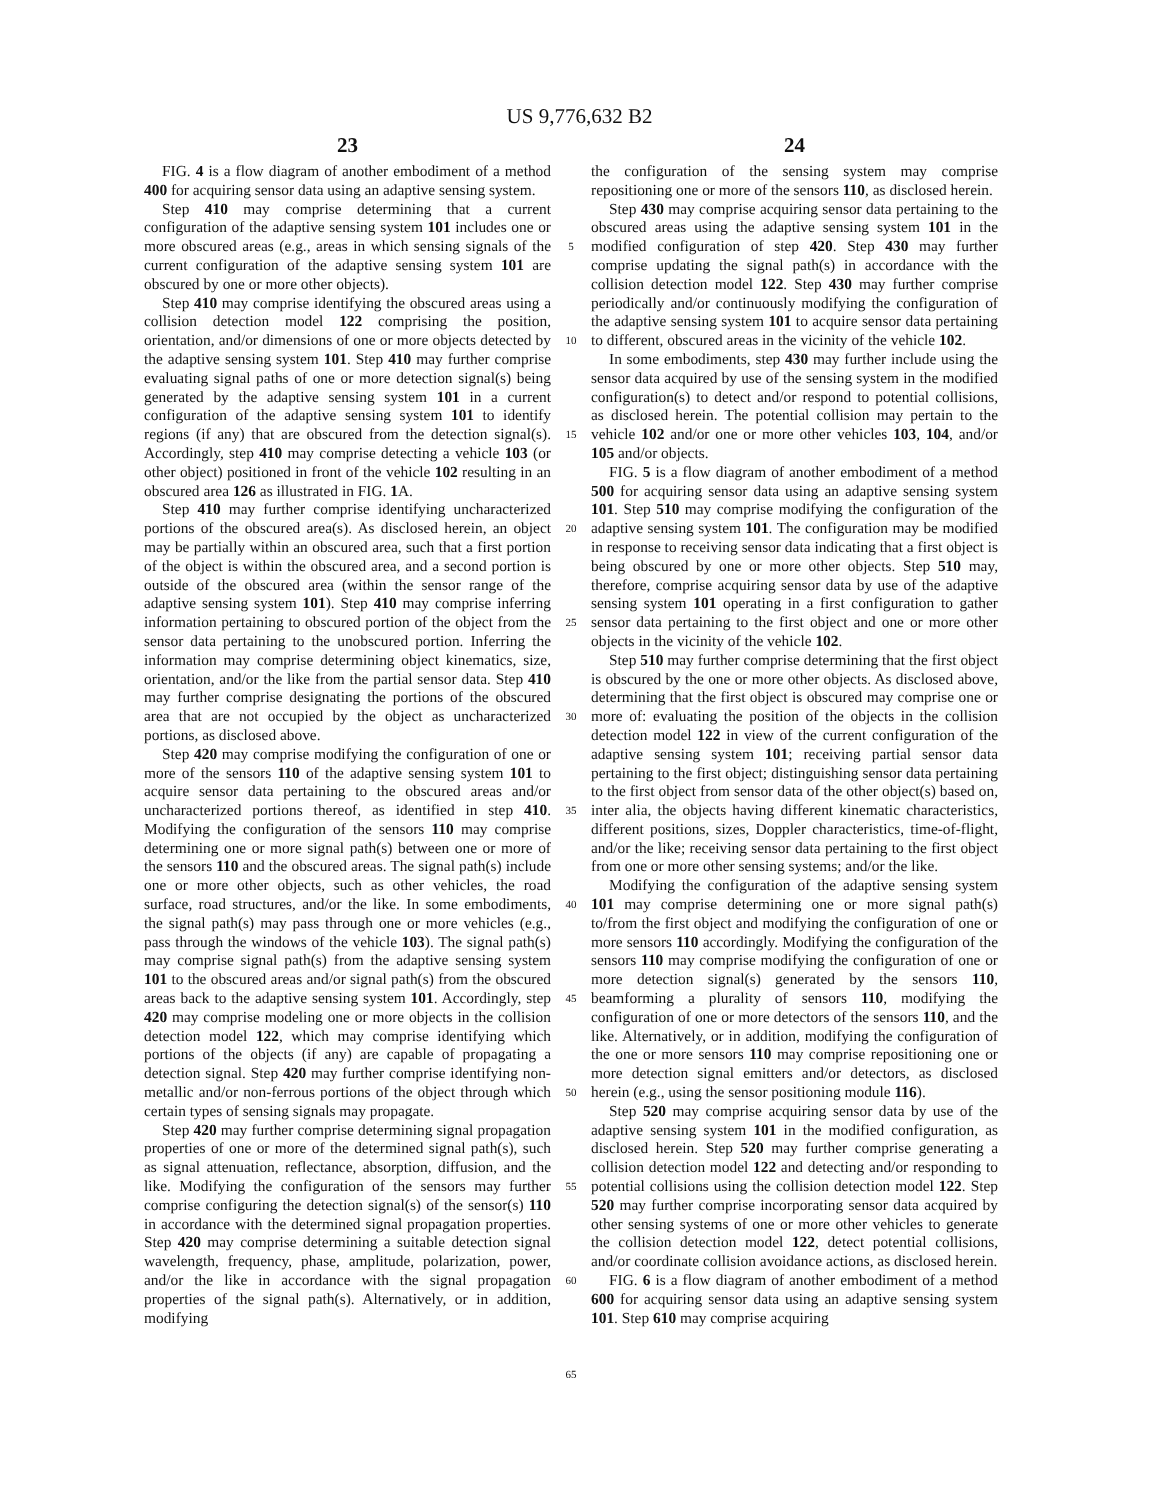US 9,776,632 B2
23 24
FIG. 4 is a flow diagram of another embodiment of a method 400 for acquiring sensor data using an adaptive sensing system.
Step 410 may comprise determining that a current configuration of the adaptive sensing system 101 includes one or more obscured areas (e.g., areas in which sensing signals of the current configuration of the adaptive sensing system 101 are obscured by one or more other objects).
Step 410 may comprise identifying the obscured areas using a collision detection model 122 comprising the position, orientation, and/or dimensions of one or more objects detected by the adaptive sensing system 101. Step 410 may further comprise evaluating signal paths of one or more detection signal(s) being generated by the adaptive sensing system 101 in a current configuration of the adaptive sensing system 101 to identify regions (if any) that are obscured from the detection signal(s). Accordingly, step 410 may comprise detecting a vehicle 103 (or other object) positioned in front of the vehicle 102 resulting in an obscured area 126 as illustrated in FIG. 1 A.
Step 410 may further comprise identifying uncharacterized portions of the obscured area(s). As disclosed herein, an object may be partially within an obscured area, such that a first portion of the object is within the obscured area, and a second portion is outside of the obscured area (within the sensor range of the adaptive sensing system 101). Step 410 may comprise inferring information pertaining to obscured portion of the object from the sensor data pertaining to the unobscured portion. Inferring the information may comprise determining object kinematics, size, orientation, and/or the like from the partial sensor data. Step 410 may further comprise designating the portions of the obscured area that are not occupied by the object as uncharacterized portions, as disclosed above.
Step 420 may comprise modifying the configuration of one or more of the sensors 110 of the adaptive sensing system 101 to acquire sensor data pertaining to the obscured areas and/or uncharacterized portions thereof, as identified in step 410. Modifying the configuration of the sensors 110 may comprise determining one or more signal path(s) between one or more of the sensors 110 and the obscured areas. The signal path(s) include one or more other objects, such as other vehicles, the road surface, road structures, and/or the like. In some embodiments, the signal path(s) may pass through one or more vehicles (e.g., pass through the windows of the vehicle 103). The signal path(s) may comprise signal path(s) from the adaptive sensing system 101 to the obscured areas and/or signal path(s) from the obscured areas back to the adaptive sensing system 101. Accordingly, step 420 may comprise modeling one or more objects in the collision detection model 122, which may comprise identifying which portions of the objects (if any) are capable of propagating a detection signal. Step 420 may further comprise identifying non-metallic and/or non-ferrous portions of the object through which certain types of sensing signals may propagate.
Step 420 may further comprise determining signal propagation properties of one or more of the determined signal path(s), such as signal attenuation, reflectance, absorption, diffusion, and the like. Modifying the configuration of the sensors may further comprise configuring the detection signal(s) of the sensor(s) 110 in accordance with the determined signal propagation properties. Step 420 may comprise determining a suitable detection signal wavelength, frequency, phase, amplitude, polarization, power, and/or the like in accordance with the signal propagation properties of the signal path(s). Alternatively, or in addition, modifying
5
10
15
20
25
30
35
40
45
50
55
60
65
the configuration of the sensing system may comprise repositioning one or more of the sensors 110, as disclosed herein.
Step 430 may comprise acquiring sensor data pertaining to the obscured areas using the adaptive sensing system 101 in the modified configuration of step 420. Step 430 may further comprise updating the signal path(s) in accordance with the collision detection model 122. Step 430 may further comprise periodically and/or continuously modifying the configuration of the adaptive sensing system 101 to acquire sensor data pertaining to different, obscured areas in the vicinity of the vehicle 102.
In some embodiments, step 430 may further include using the sensor data acquired by use of the sensing system in the modified configuration(s) to detect and/or respond to potential collisions, as disclosed herein. The potential collision may pertain to the vehicle 102 and/or one or more other vehicles 103, 104, and/or 105 and/or objects.
FIG. 5 is a flow diagram of another embodiment of a method 500 for acquiring sensor data using an adaptive sensing system 101. Step 510 may comprise modifying the configuration of the adaptive sensing system 101. The configuration may be modified in response to receiving sensor data indicating that a first object is being obscured by one or more other objects. Step 510 may, therefore, comprise acquiring sensor data by use of the adaptive sensing system 101 operating in a first configuration to gather sensor data pertaining to the first object and one or more other objects in the vicinity of the vehicle 102.
Step 510 may further comprise determining that the first object is obscured by the one or more other objects. As disclosed above, determining that the first object is obscured may comprise one or more of: evaluating the position of the objects in the collision detection model 122 in view of the current configuration of the adaptive sensing system 101; receiving partial sensor data pertaining to the first object; distinguishing sensor data pertaining to the first object from sensor data of the other object(s) based on, inter alia, the objects having different kinematic characteristics, different positions, sizes, Doppler characteristics, time-of-flight, and/or the like; receiving sensor data pertaining to the first object from one or more other sensing systems; and/or the like.
Modifying the configuration of the adaptive sensing system 101 may comprise determining one or more signal path(s) to/from the first object and modifying the configuration of one or more sensors 110 accordingly. Modifying the configuration of the sensors 110 may comprise modifying the configuration of one or more detection signal(s) generated by the sensors 110, beamforming a plurality of sensors 110, modifying the configuration of one or more detectors of the sensors 110, and the like. Alternatively, or in addition, modifying the configuration of the one or more sensors 110 may comprise repositioning one or more detection signal emitters and/or detectors, as disclosed herein (e.g., using the sensor positioning module 116).
Step 520 may comprise acquiring sensor data by use of the adaptive sensing system 101 in the modified configuration, as disclosed herein. Step 520 may further comprise generating a collision detection model 122 and detecting and/or responding to potential collisions using the collision detection model 122. Step 520 may further comprise incorporating sensor data acquired by other sensing systems of one or more other vehicles to generate the collision detection model 122, detect potential collisions, and/or coordinate collision avoidance actions, as disclosed herein.
FIG. 6 is a flow diagram of another embodiment of a method 600 for acquiring sensor data using an adaptive sensing system 101. Step 610 may comprise acquiring